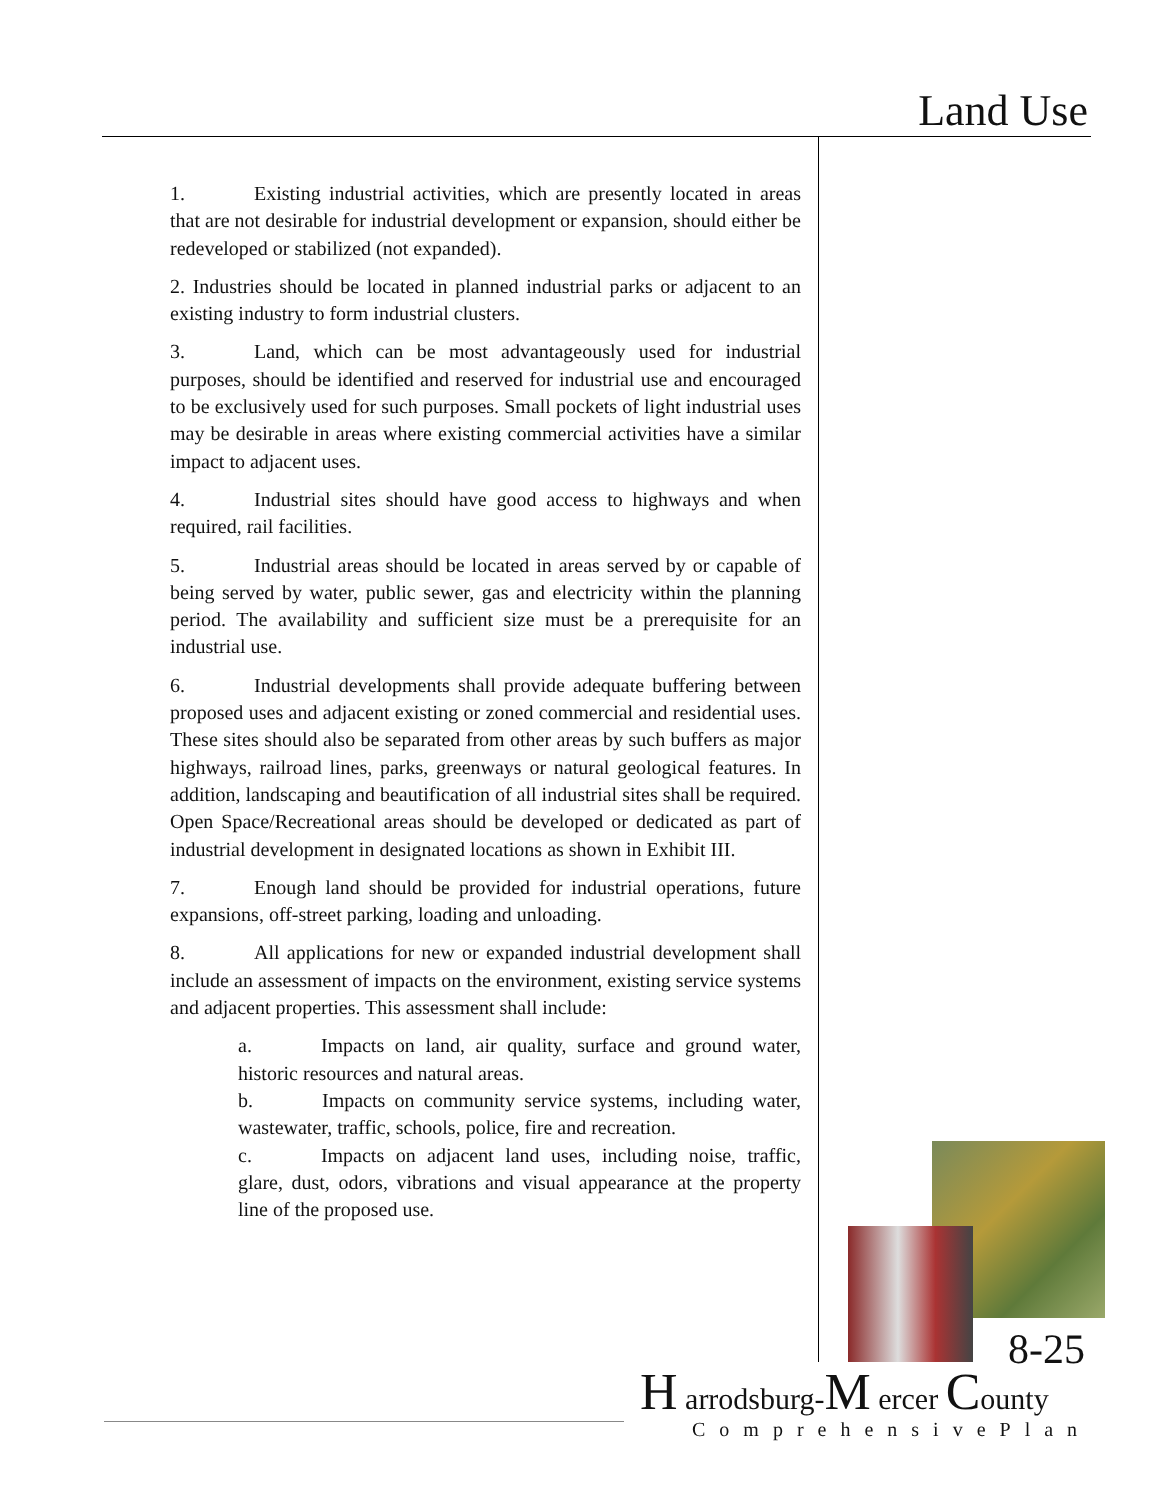Land Use
1. Existing industrial activities, which are presently located in areas that are not desirable for industrial development or expansion, should either be redeveloped or stabilized (not expanded).
2. Industries should be located in planned industrial parks or adjacent to an existing industry to form industrial clusters.
3. Land, which can be most advantageously used for industrial purposes, should be identified and reserved for industrial use and encouraged to be exclusively used for such purposes. Small pockets of light industrial uses may be desirable in areas where existing commercial activities have a similar impact to adjacent uses.
4. Industrial sites should have good access to highways and when required, rail facilities.
5. Industrial areas should be located in areas served by or capable of being served by water, public sewer, gas and electricity within the planning period. The availability and sufficient size must be a prerequisite for an industrial use.
6. Industrial developments shall provide adequate buffering between proposed uses and adjacent existing or zoned commercial and residential uses. These sites should also be separated from other areas by such buffers as major highways, railroad lines, parks, greenways or natural geological features. In addition, landscaping and beautification of all industrial sites shall be required. Open Space/Recreational areas should be developed or dedicated as part of industrial development in designated locations as shown in Exhibit III.
7. Enough land should be provided for industrial operations, future expansions, off-street parking, loading and unloading.
8. All applications for new or expanded industrial development shall include an assessment of impacts on the environment, existing service systems and adjacent properties. This assessment shall include:
a. Impacts on land, air quality, surface and ground water, historic resources and natural areas.
b. Impacts on community service systems, including water, wastewater, traffic, schools, police, fire and recreation.
c. Impacts on adjacent land uses, including noise, traffic, glare, dust, odors, vibrations and visual appearance at the property line of the proposed use.
8-25
H arrodsburg-M ercer County
ComprehensivePlan